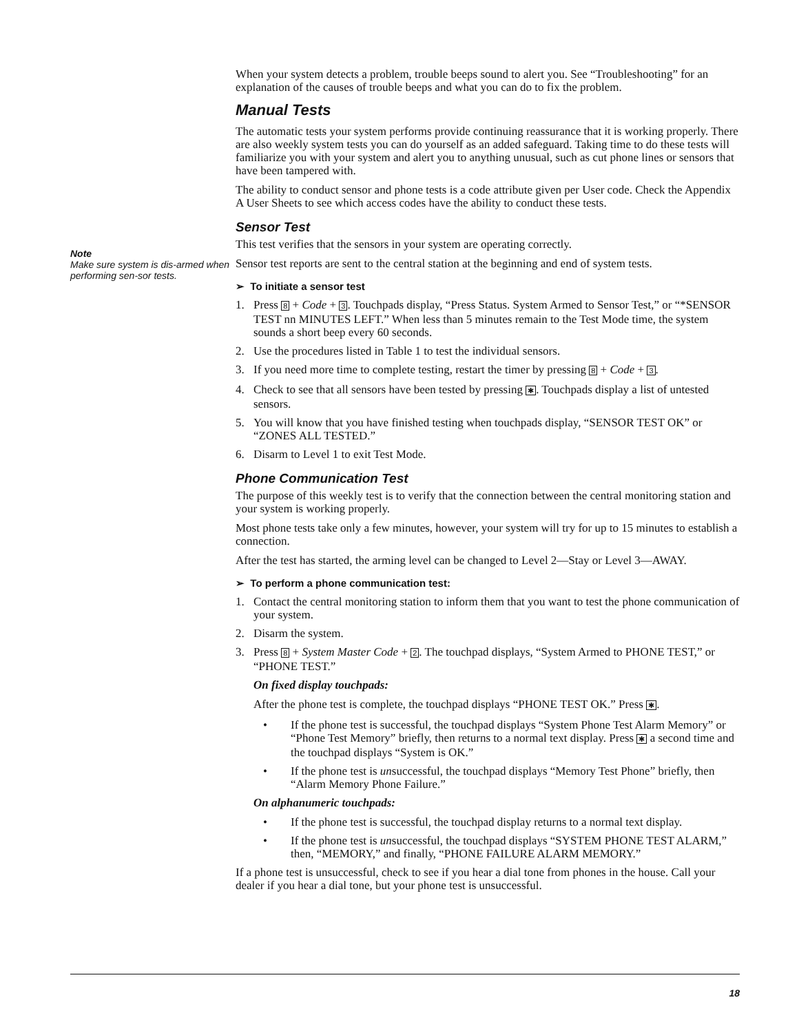Note
Make sure system is dis-armed when performing sen-sor tests.
When your system detects a problem, trouble beeps sound to alert you. See “Troubleshooting” for an explanation of the causes of trouble beeps and what you can do to fix the problem.
Manual Tests
The automatic tests your system performs provide continuing reassurance that it is working properly. There are also weekly system tests you can do yourself as an added safeguard. Taking time to do these tests will familiarize you with your system and alert you to anything unusual, such as cut phone lines or sensors that have been tampered with.
The ability to conduct sensor and phone tests is a code attribute given per User code. Check the Appendix A User Sheets to see which access codes have the ability to conduct these tests.
Sensor Test
This test verifies that the sensors in your system are operating correctly.
Sensor test reports are sent to the central station at the beginning and end of system tests.
➢ To initiate a sensor test
1. Press 8 + Code + 3. Touchpads display, “Press Status. System Armed to Sensor Test,” or “*SENSOR TEST nn MINUTES LEFT.” When less than 5 minutes remain to the Test Mode time, the system sounds a short beep every 60 seconds.
2. Use the procedures listed in Table 1 to test the individual sensors.
3. If you need more time to complete testing, restart the timer by pressing 8 + Code + 3.
4. Check to see that all sensors have been tested by pressing ✱. Touchpads display a list of untested sensors.
5. You will know that you have finished testing when touchpads display, “SENSOR TEST OK” or “ZONES ALL TESTED.”
6. Disarm to Level 1 to exit Test Mode.
Phone Communication Test
The purpose of this weekly test is to verify that the connection between the central monitoring station and your system is working properly.
Most phone tests take only a few minutes, however, your system will try for up to 15 minutes to establish a connection.
After the test has started, the arming level can be changed to Level 2—Stay or Level 3—AWAY.
➢ To perform a phone communication test:
1. Contact the central monitoring station to inform them that you want to test the phone communication of your system.
2. Disarm the system.
3. Press 8 + System Master Code + 2. The touchpad displays, “System Armed to PHONE TEST,” or “PHONE TEST.”
On fixed display touchpads:
After the phone test is complete, the touchpad displays “PHONE TEST OK.” Press ✱.
• If the phone test is successful, the touchpad displays “System Phone Test Alarm Memory” or “Phone Test Memory” briefly, then returns to a normal text display. Press ✱ a second time and the touchpad displays “System is OK.”
• If the phone test is unsuccessful, the touchpad displays “Memory Test Phone” briefly, then “Alarm Memory Phone Failure.”
On alphanumeric touchpads:
• If the phone test is successful, the touchpad display returns to a normal text display.
• If the phone test is unsuccessful, the touchpad displays “SYSTEM PHONE TEST ALARM,” then, “MEMORY,” and finally, “PHONE FAILURE ALARM MEMORY.”
If a phone test is unsuccessful, check to see if you hear a dial tone from phones in the house. Call your dealer if you hear a dial tone, but your phone test is unsuccessful.
18